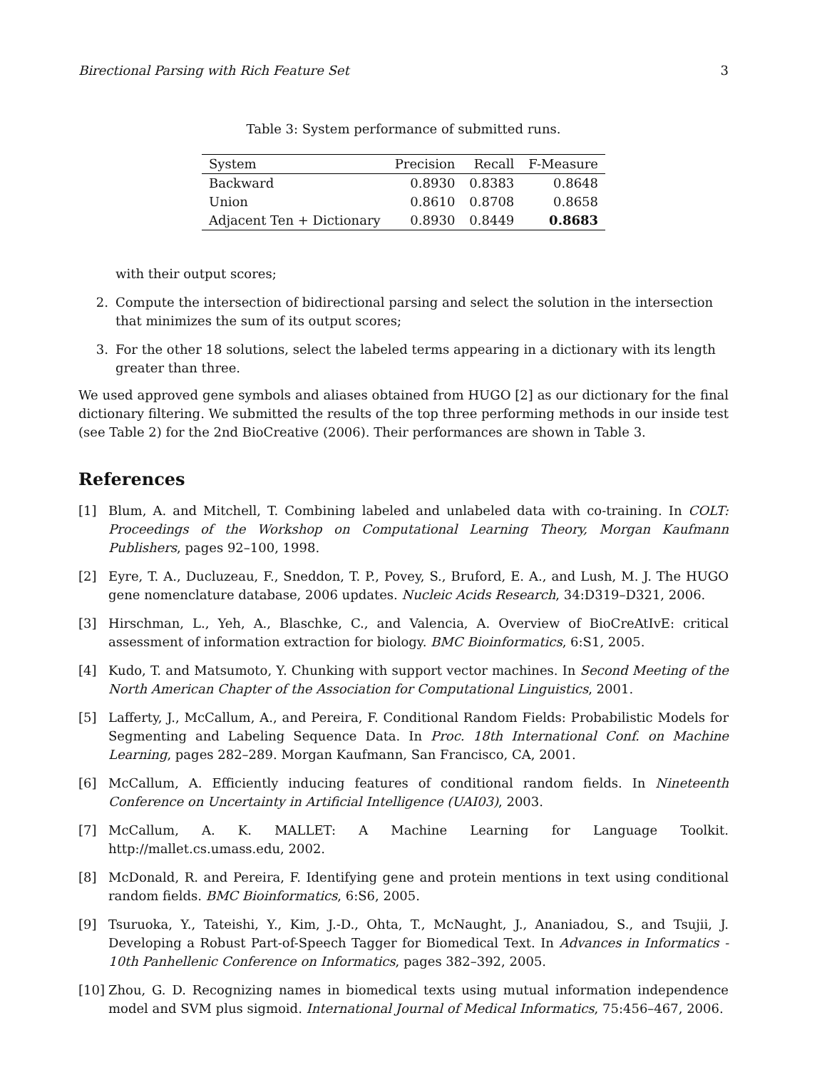Birectional Parsing with Rich Feature Set 3
Table 3: System performance of submitted runs.
| System | Precision | Recall | F-Measure |
| --- | --- | --- | --- |
| Backward | 0.8930 | 0.8383 | 0.8648 |
| Union | 0.8610 | 0.8708 | 0.8658 |
| Adjacent Ten + Dictionary | 0.8930 | 0.8449 | 0.8683 |
with their output scores;
2. Compute the intersection of bidirectional parsing and select the solution in the intersection that minimizes the sum of its output scores;
3. For the other 18 solutions, select the labeled terms appearing in a dictionary with its length greater than three.
We used approved gene symbols and aliases obtained from HUGO [2] as our dictionary for the final dictionary filtering. We submitted the results of the top three performing methods in our inside test (see Table 2) for the 2nd BioCreative (2006). Their performances are shown in Table 3.
References
[1] Blum, A. and Mitchell, T. Combining labeled and unlabeled data with co-training. In COLT: Proceedings of the Workshop on Computational Learning Theory, Morgan Kaufmann Publishers, pages 92–100, 1998.
[2] Eyre, T. A., Ducluzeau, F., Sneddon, T. P., Povey, S., Bruford, E. A., and Lush, M. J. The HUGO gene nomenclature database, 2006 updates. Nucleic Acids Research, 34:D319–D321, 2006.
[3] Hirschman, L., Yeh, A., Blaschke, C., and Valencia, A. Overview of BioCreAtIvE: critical assessment of information extraction for biology. BMC Bioinformatics, 6:S1, 2005.
[4] Kudo, T. and Matsumoto, Y. Chunking with support vector machines. In Second Meeting of the North American Chapter of the Association for Computational Linguistics, 2001.
[5] Lafferty, J., McCallum, A., and Pereira, F. Conditional Random Fields: Probabilistic Models for Segmenting and Labeling Sequence Data. In Proc. 18th International Conf. on Machine Learning, pages 282–289. Morgan Kaufmann, San Francisco, CA, 2001.
[6] McCallum, A. Efficiently inducing features of conditional random fields. In Nineteenth Conference on Uncertainty in Artificial Intelligence (UAI03), 2003.
[7] McCallum, A. K. MALLET: A Machine Learning for Language Toolkit. http://mallet.cs.umass.edu, 2002.
[8] McDonald, R. and Pereira, F. Identifying gene and protein mentions in text using conditional random fields. BMC Bioinformatics, 6:S6, 2005.
[9] Tsuruoka, Y., Tateishi, Y., Kim, J.-D., Ohta, T., McNaught, J., Ananiadou, S., and Tsujii, J. Developing a Robust Part-of-Speech Tagger for Biomedical Text. In Advances in Informatics - 10th Panhellenic Conference on Informatics, pages 382–392, 2005.
[10] Zhou, G. D. Recognizing names in biomedical texts using mutual information independence model and SVM plus sigmoid. International Journal of Medical Informatics, 75:456–467, 2006.